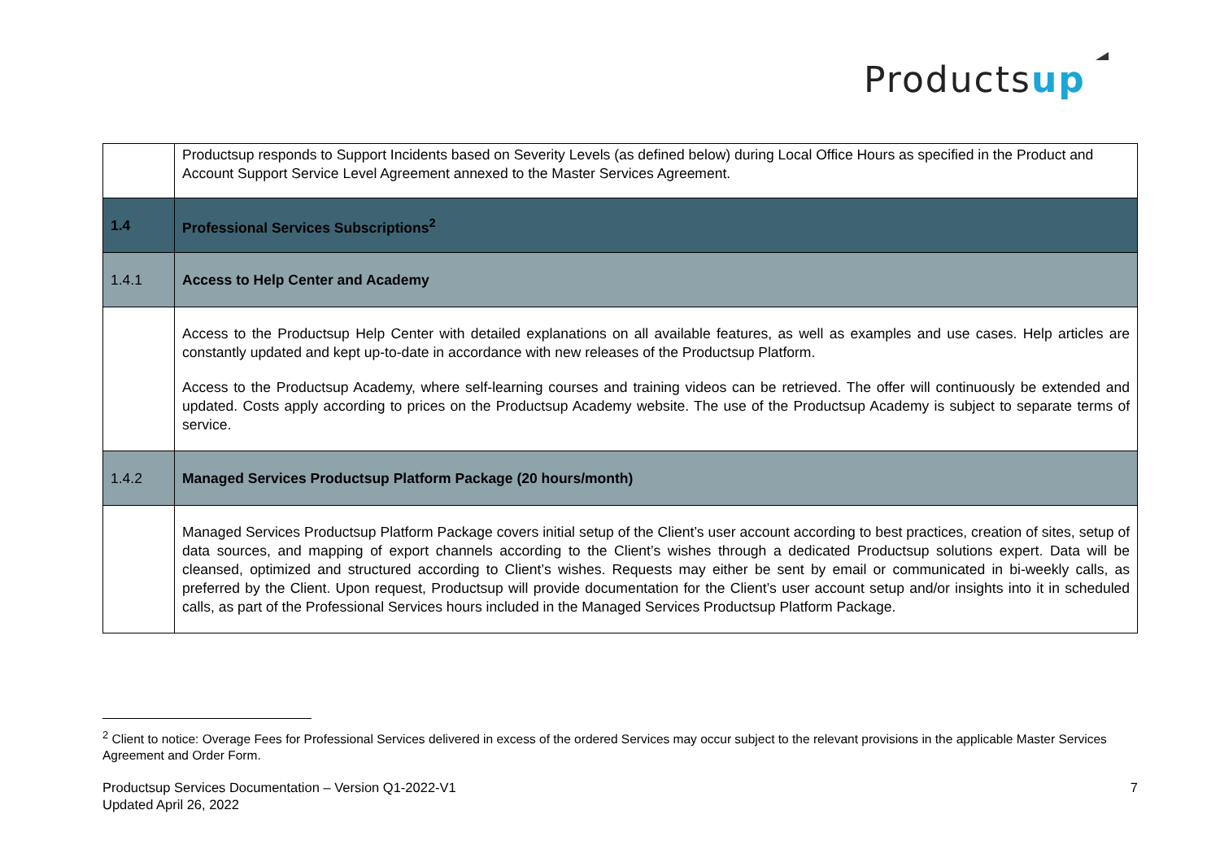Productsup
| | Productsup responds to Support Incidents based on Severity Levels (as defined below) during Local Office Hours as specified in the Product and Account Support Service Level Agreement annexed to the Master Services Agreement. |
| 1.4 | Professional Services Subscriptions<sup>2</sup> |
| 1.4.1 | Access to Help Center and Academy |
| | Access to the Productsup Help Center with detailed explanations on all available features, as well as examples and use cases. Help articles are constantly updated and kept up-to-date in accordance with new releases of the Productsup Platform. Access to the Productsup Academy, where self-learning courses and training videos can be retrieved. The offer will continuously be extended and updated. Costs apply according to prices on the Productsup Academy website. The use of the Productsup Academy is subject to separate terms of service. |
| 1.4.2 | Managed Services Productsup Platform Package (20 hours/month) |
| | Managed Services Productsup Platform Package covers initial setup of the Client’s user account according to best practices, creation of sites, setup of data sources, and mapping of export channels according to the Client’s wishes through a dedicated Productsup solutions expert. Data will be cleansed, optimized and structured according to Client’s wishes. Requests may either be sent by email or communicated in bi-weekly calls, as preferred by the Client. Upon request, Productsup will provide documentation for the Client’s user account setup and/or insights into it in scheduled calls, as part of the Professional Services hours included in the Managed Services Productsup Platform Package. |
<sup>2</sup> Client to notice: Overage Fees for Professional Services delivered in excess of the ordered Services may occur subject to the relevant provisions in the applicable Master Services Agreement and Order Form.
Productsup Services Documentation – Version Q1-2022-V1
Updated April 26, 2022
7